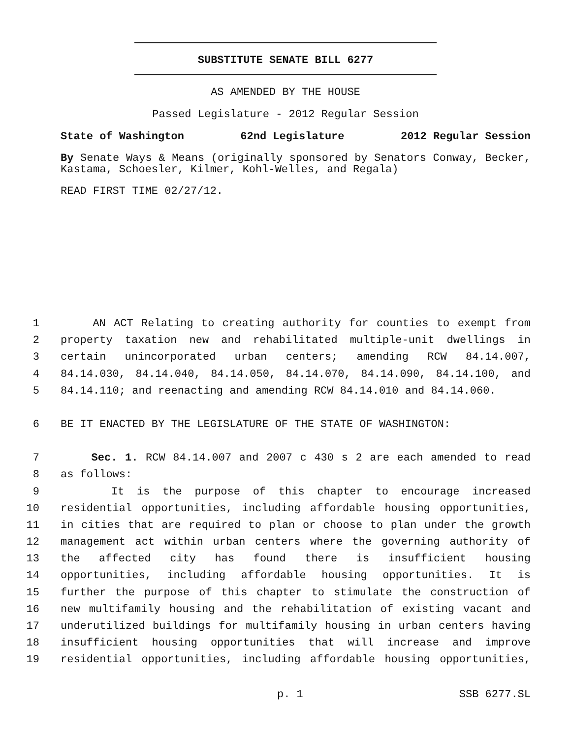SUBSTITUTE SENATE BILL 6277
AS AMENDED BY THE HOUSE
Passed Legislature - 2012 Regular Session
State of Washington 62nd Legislature 2012 Regular Session
By Senate Ways & Means (originally sponsored by Senators Conway, Becker, Kastama, Schoesler, Kilmer, Kohl-Welles, and Regala)
READ FIRST TIME 02/27/12.
1 AN ACT Relating to creating authority for counties to exempt from
2 property taxation new and rehabilitated multiple-unit dwellings in
3 certain unincorporated urban centers; amending RCW 84.14.007,
4 84.14.030, 84.14.040, 84.14.050, 84.14.070, 84.14.090, 84.14.100, and
5 84.14.110; and reenacting and amending RCW 84.14.010 and 84.14.060.
6 BE IT ENACTED BY THE LEGISLATURE OF THE STATE OF WASHINGTON:
7 Sec. 1. RCW 84.14.007 and 2007 c 430 s 2 are each amended to read
8 as follows:
9 It is the purpose of this chapter to encourage increased
10 residential opportunities, including affordable housing opportunities,
11 in cities that are required to plan or choose to plan under the growth
12 management act within urban centers where the governing authority of
13 the affected city has found there is insufficient housing
14 opportunities, including affordable housing opportunities. It is
15 further the purpose of this chapter to stimulate the construction of
16 new multifamily housing and the rehabilitation of existing vacant and
17 underutilized buildings for multifamily housing in urban centers having
18 insufficient housing opportunities that will increase and improve
19 residential opportunities, including affordable housing opportunities,
p. 1 SSB 6277.SL